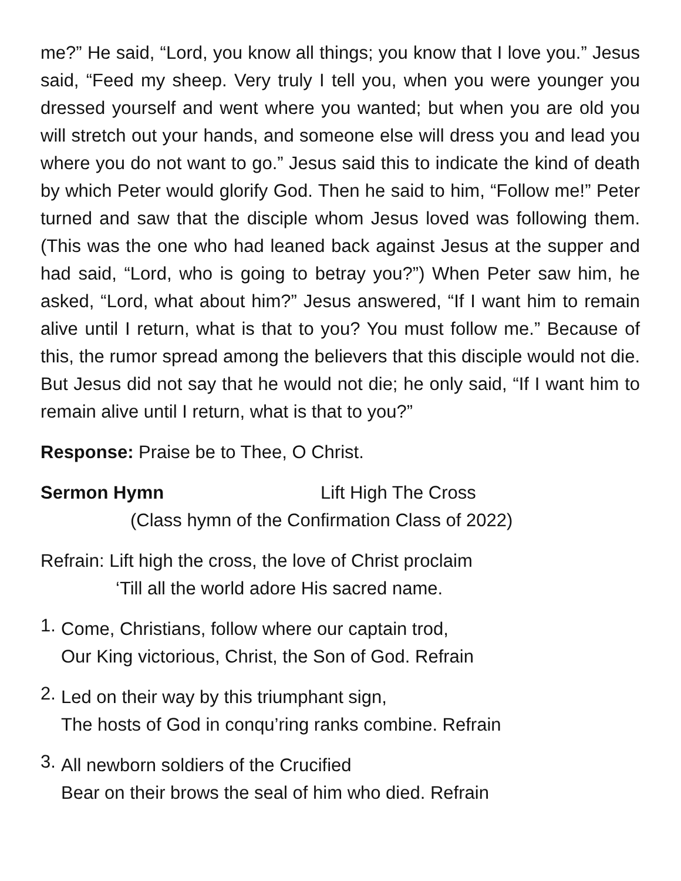me?” He said, “Lord, you know all things; you know that I love you.” Jesus said, “Feed my sheep. Very truly I tell you, when you were younger you dressed yourself and went where you wanted; but when you are old you will stretch out your hands, and someone else will dress you and lead you where you do not want to go.” Jesus said this to indicate the kind of death by which Peter would glorify God. Then he said to him, “Follow me!” Peter turned and saw that the disciple whom Jesus loved was following them. (This was the one who had leaned back against Jesus at the supper and had said, “Lord, who is going to betray you?”) When Peter saw him, he asked, “Lord, what about him?” Jesus answered, “If I want him to remain alive until I return, what is that to you? You must follow me.” Because of this, the rumor spread among the believers that this disciple would not die. But Jesus did not say that he would not die; he only said, “If I want him to remain alive until I return, what is that to you?”
Response: Praise be to Thee, O Christ.
Sermon Hymn Lift High The Cross
(Class hymn of the Confirmation Class of 2022)
Refrain: Lift high the cross, the love of Christ proclaim
‘Till all the world adore His sacred name.
1.
Come, Christians, follow where our captain trod,
Our King victorious, Christ, the Son of God. Refrain
2.
Led on their way by this triumphant sign,
The hosts of God in conqu’ring ranks combine. Refrain
3.
All newborn soldiers of the Crucified
Bear on their brows the seal of him who died. Refrain